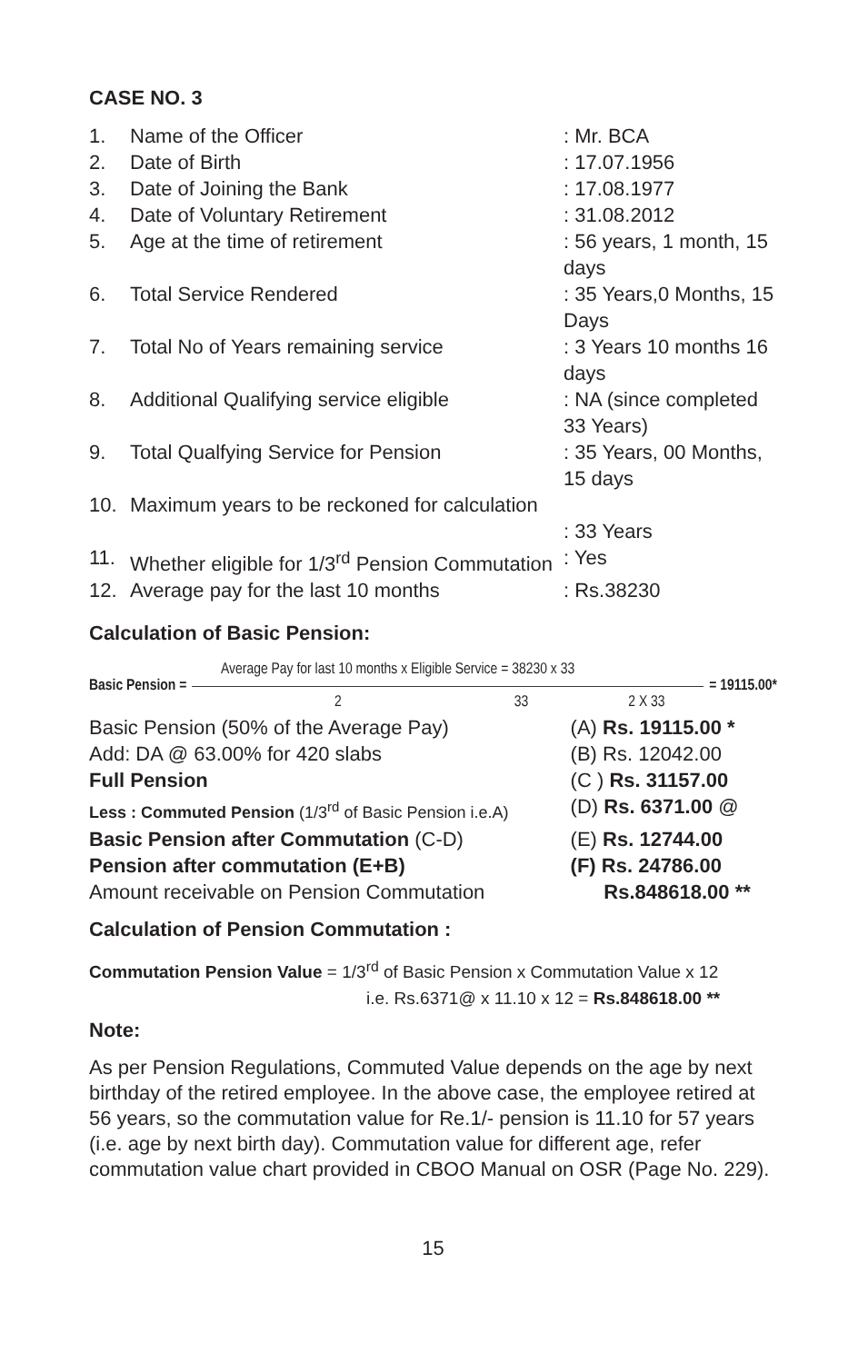CASE NO. 3
| 1. | Name of the Officer | : Mr. BCA |
| 2. | Date of Birth | : 17.07.1956 |
| 3. | Date of Joining the Bank | : 17.08.1977 |
| 4. | Date of Voluntary Retirement | : 31.08.2012 |
| 5. | Age at the time of retirement | : 56 years, 1 month, 15 days |
| 6. | Total Service Rendered | : 35 Years,0 Months, 15 Days |
| 7. | Total No of Years remaining service | : 3 Years 10 months 16 days |
| 8. | Additional Qualifying service eligible | : NA (since completed 33 Years) |
| 9. | Total Qualfying Service for Pension | : 35 Years, 00 Months, 15 days |
| 10. | Maximum years to be reckoned for calculation | : 33 Years |
| 11. | Whether eligible for 1/3<sup>rd</sup> Pension Commutation | : Yes |
| 12. | Average pay for the last 10 months | : Rs.38230 |
Calculation of Basic Pension:
Average Pay for last 10 months x Eligible Service = 38230 x 33
Basic Pension = = 19115.00*
2 33 2 X 33
| Basic Pension (50% of the Average Pay) | (A) Rs. 19115.00 * |
| Add: DA @ 63.00% for 420 slabs | (B) Rs. 12042.00 |
| Full Pension | (C ) Rs. 31157.00 |
| Less : Commuted Pension (1/3<sup>rd</sup> of Basic Pension i.e.A) | (D) Rs. 6371.00 @ |
| Basic Pension after Commutation (C-D) | (E) Rs. 12744.00 |
| Pension after commutation (E+B) | (F) Rs. 24786.00 |
| Amount receivable on Pension Commutation | Rs.848618.00 ** |
Calculation of Pension Commutation :
Commutation Pension Value = 1/3<sup>rd</sup> of Basic Pension x Commutation Value x 12
i.e. Rs.6371@ x 11.10 x 12 = Rs.848618.00 **
Note:
As per Pension Regulations, Commuted Value depends on the age by next birthday of the retired employee. In the above case, the employee retired at 56 years, so the commutation value for Re.1/- pension is 11.10 for 57 years (i.e. age by next birth day). Commutation value for different age, refer commutation value chart provided in CBOO Manual on OSR (Page No. 229).
15